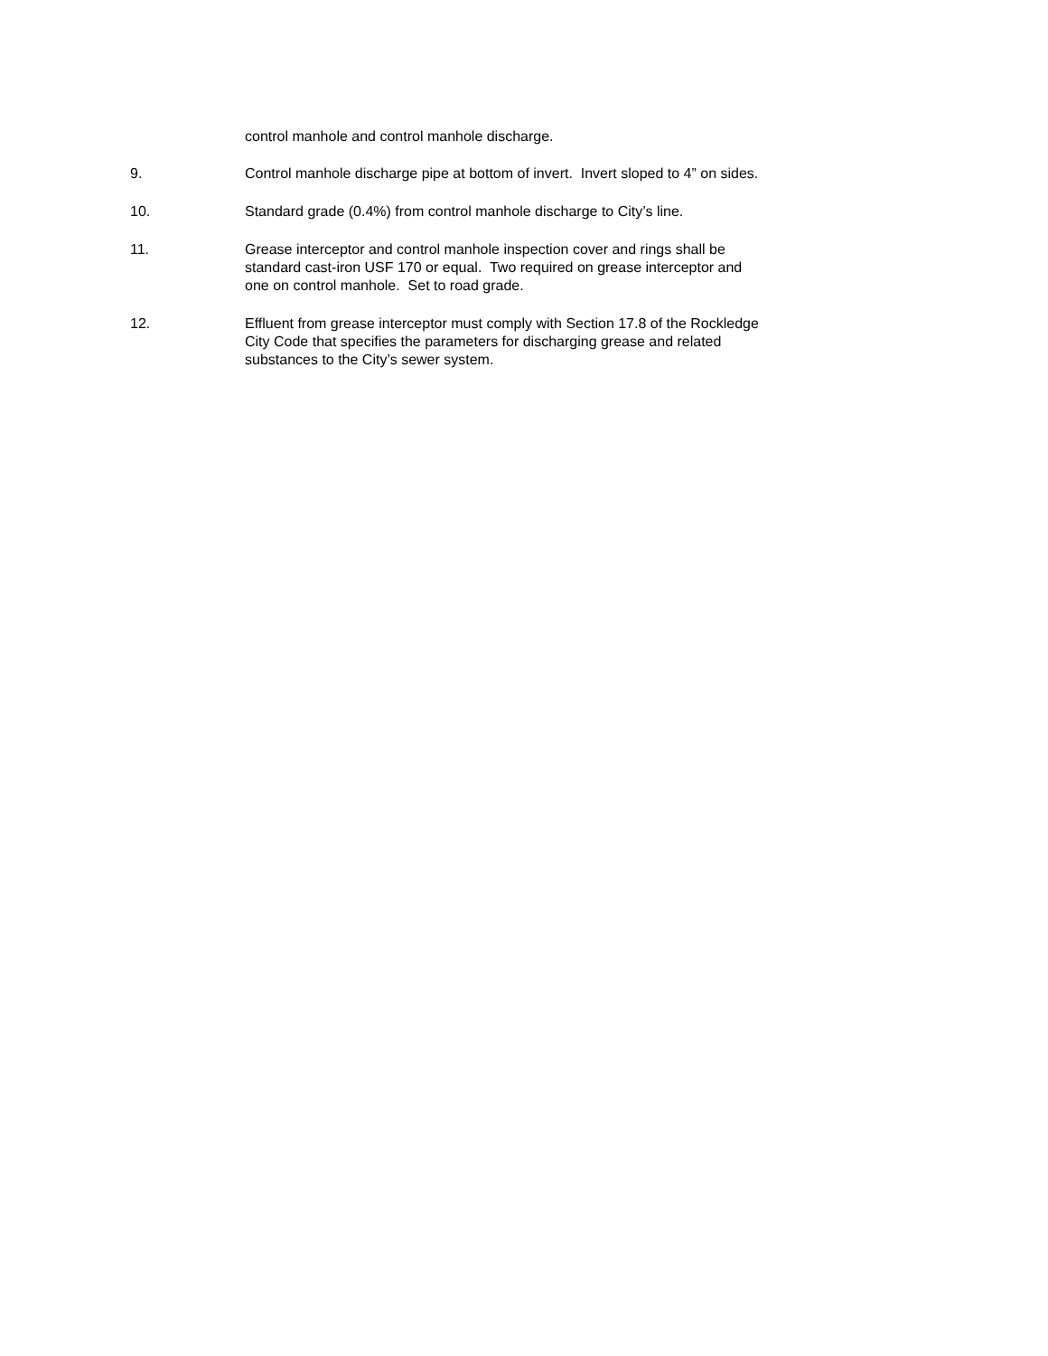control manhole and control manhole discharge.
9. Control manhole discharge pipe at bottom of invert. Invert sloped to 4” on sides.
10. Standard grade (0.4%) from control manhole discharge to City’s line.
11. Grease interceptor and control manhole inspection cover and rings shall be standard cast-iron USF 170 or equal. Two required on grease interceptor and one on control manhole. Set to road grade.
12. Effluent from grease interceptor must comply with Section 17.8 of the Rockledge City Code that specifies the parameters for discharging grease and related substances to the City’s sewer system.